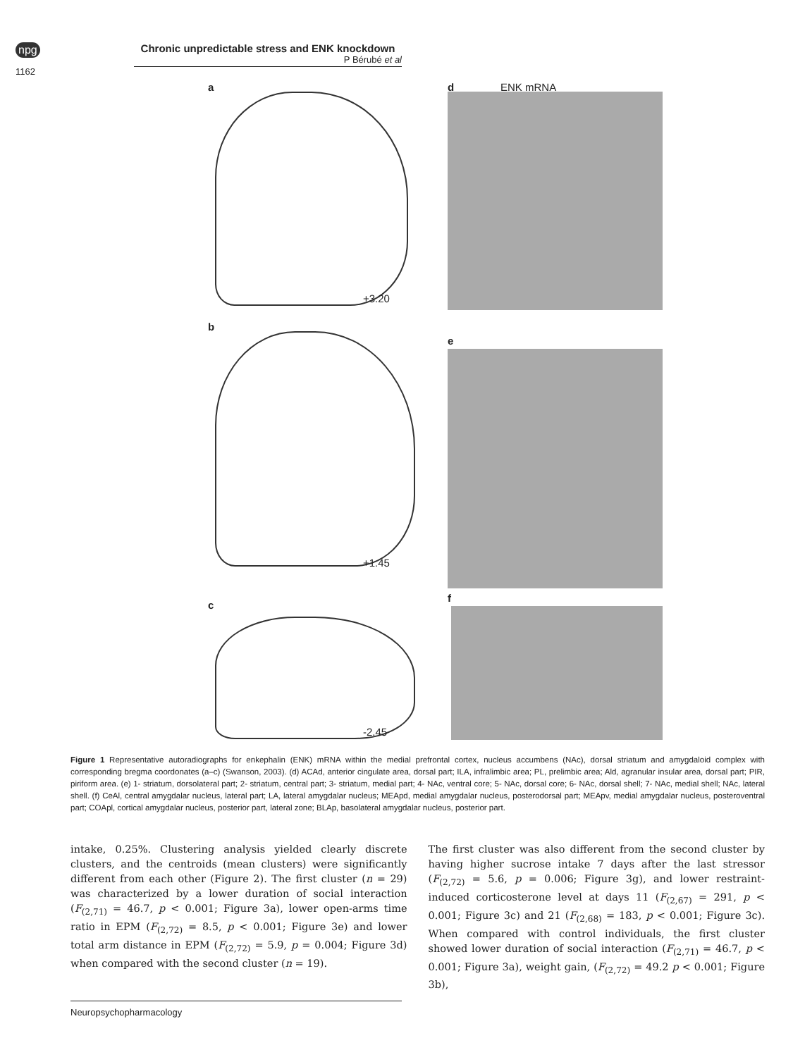npg
1162
Chronic unpredictable stress and ENK knockdown
P Bérubé et al
a
+3.20
d ENK mRNA
b
+1.45
e
c
-2.45
f
Figure 1 Representative autoradiographs for enkephalin (ENK) mRNA within the medial prefrontal cortex, nucleus accumbens (NAc), dorsal striatum and amygdaloid complex with corresponding bregma coordonates (a–c) (Swanson, 2003). (d) ACAd, anterior cingulate area, dorsal part; ILA, infralimbic area; PL, prelimbic area; Ald, agranular insular area, dorsal part; PIR, piriform area. (e) 1- striatum, dorsolateral part; 2- striatum, central part; 3- striatum, medial part; 4- NAc, ventral core; 5- NAc, dorsal core; 6- NAc, dorsal shell; 7- NAc, medial shell; NAc, lateral shell. (f) CeAl, central amygdalar nucleus, lateral part; LA, lateral amygdalar nucleus; MEApd, medial amygdalar nucleus, posterodorsal part; MEApv, medial amygdalar nucleus, posteroventral part; COApl, cortical amygdalar nucleus, posterior part, lateral zone; BLAp, basolateral amygdalar nucleus, posterior part.
intake, 0.25%. Clustering analysis yielded clearly discrete clusters, and the centroids (mean clusters) were significantly different from each other (Figure 2). The first cluster (n = 29) was characterized by a lower duration of social interaction (F<sub>(2,71)</sub> = 46.7, p < 0.001; Figure 3a), lower open-arms time ratio in EPM (F<sub>(2,72)</sub> = 8.5, p < 0.001; Figure 3e) and lower total arm distance in EPM (F<sub>(2,72)</sub> = 5.9, p = 0.004; Figure 3d) when compared with the second cluster (n = 19).
The first cluster was also different from the second cluster by having higher sucrose intake 7 days after the last stressor (F<sub>(2,72)</sub> = 5.6, p = 0.006; Figure 3g), and lower restraint-induced corticosterone level at days 11 (F<sub>(2,67)</sub> = 291, p < 0.001; Figure 3c) and 21 (F<sub>(2,68)</sub> = 183, p < 0.001; Figure 3c). When compared with control individuals, the first cluster showed lower duration of social interaction (F<sub>(2,71)</sub> = 46.7, p < 0.001; Figure 3a), weight gain, (F<sub>(2,72)</sub> = 49.2 p < 0.001; Figure 3b),
Neuropsychopharmacology